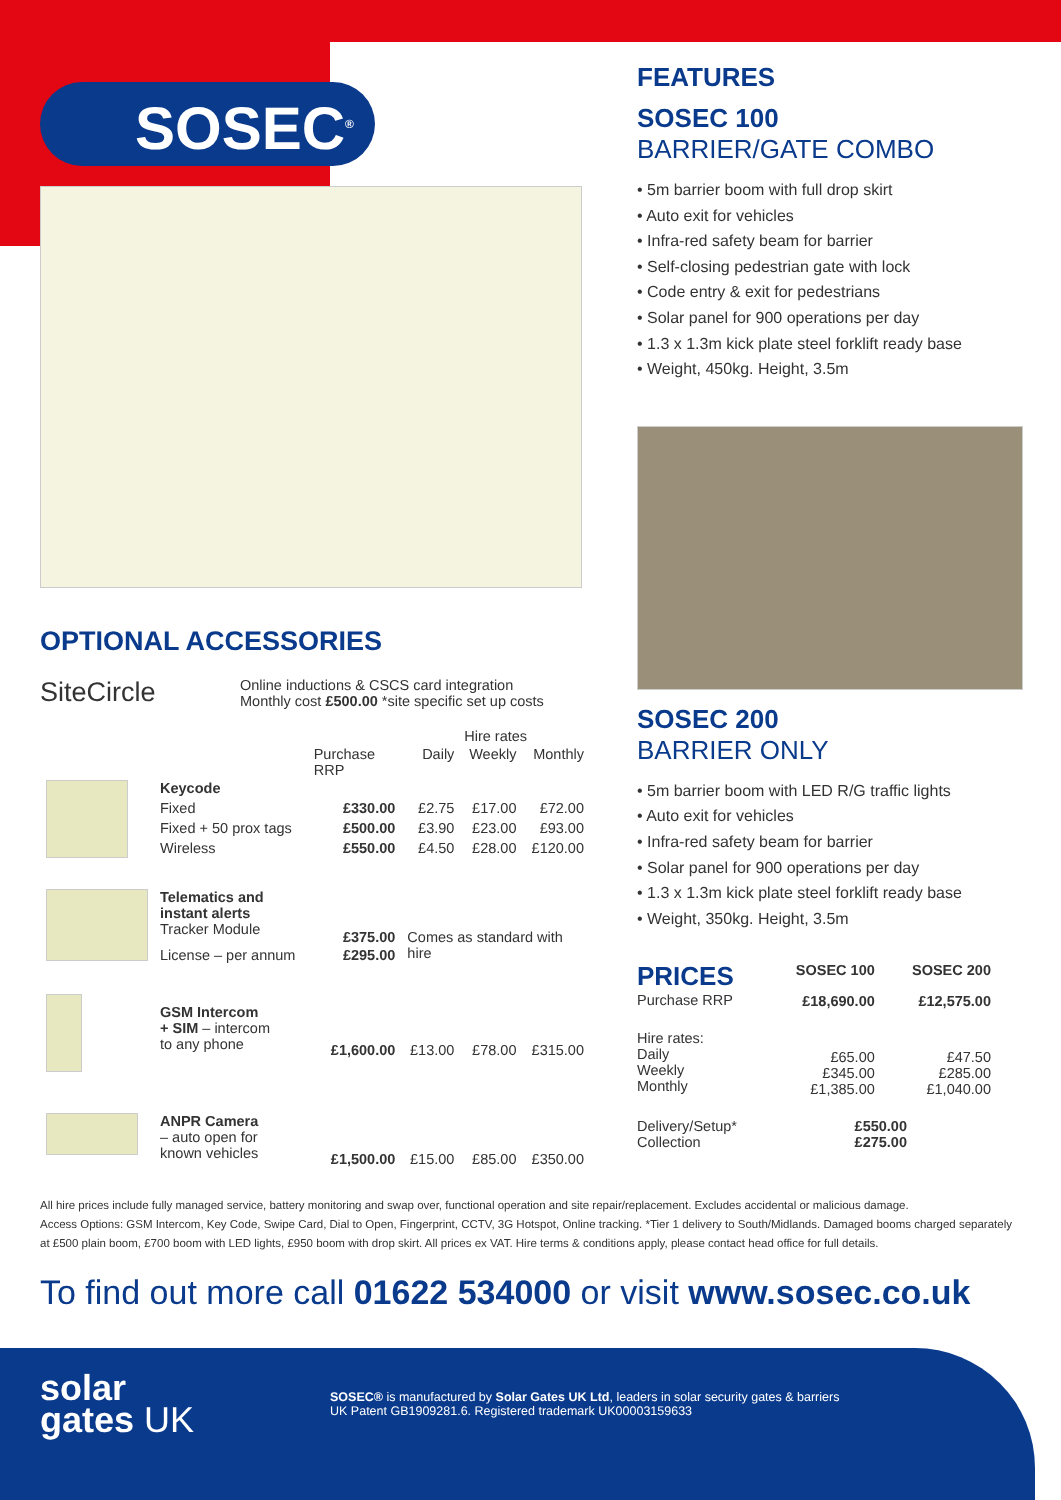SOSEC<sup>®</sup>
OPTIONAL ACCESSORIES
SiteCircle
Online inductions & CSCS card integration
Monthly cost £500.00 *site specific set up costs
| | | | Hire rates | | |
| --- | --- | --- | --- | --- | --- |
| | | Purchase RRP | Daily | Weekly | Monthly |
| | Keycode | | | | |
| | Fixed | £330.00 | £2.75 | £17.00 | £72.00 |
| | Fixed + 50 prox tags | £500.00 | £3.90 | £23.00 | £93.00 |
| | Wireless | £550.00 | £4.50 | £28.00 | £120.00 |
| | Telematics and instant alerts Tracker Module | £375.00 | Comes as standard with hire | | |
| | License – per annum | £295.00 | | | |
| | GSM Intercom + SIM – intercom to any phone | £1,600.00 | £13.00 | £78.00 | £315.00 |
| | ANPR Camera – auto open for known vehicles | £1,500.00 | £15.00 | £85.00 | £350.00 |
FEATURES
SOSEC 100
BARRIER/GATE COMBO
• 5m barrier boom with full drop skirt
• Auto exit for vehicles
• Infra-red safety beam for barrier
• Self-closing pedestrian gate with lock
• Code entry & exit for pedestrians
• Solar panel for 900 operations per day
• 1.3 x 1.3m kick plate steel forklift ready base
• Weight, 450kg. Height, 3.5m
SOSEC 200
BARRIER ONLY
• 5m barrier boom with LED R/G traffic lights
• Auto exit for vehicles
• Infra-red safety beam for barrier
• Solar panel for 900 operations per day
• 1.3 x 1.3m kick plate steel forklift ready base
• Weight, 350kg. Height, 3.5m
| PRICES | SOSEC 100 | SOSEC 200 |
| --- | --- | --- |
| Purchase RRP | £18,690.00 | £12,575.00 |
| Hire rates: Daily Weekly Monthly | £65.00 £345.00 £1,385.00 | £47.50 £285.00 £1,040.00 |
| Delivery/Setup* Collection | £550.00 £275.00 | |
All hire prices include fully managed service, battery monitoring and swap over, functional operation and site repair/replacement. Excludes accidental or malicious damage.
Access Options: GSM Intercom, Key Code, Swipe Card, Dial to Open, Fingerprint, CCTV, 3G Hotspot, Online tracking. *Tier 1 delivery to South/Midlands. Damaged booms charged separately at £500 plain boom, £700 boom with LED lights, £950 boom with drop skirt. All prices ex VAT. Hire terms & conditions apply, please contact head office for full details.
To find out more call 01622 534000 or visit www.sosec.co.uk
solar
gates UK
SOSEC® is manufactured by Solar Gates UK Ltd, leaders in solar security gates & barriers
UK Patent GB1909281.6. Registered trademark UK00003159633